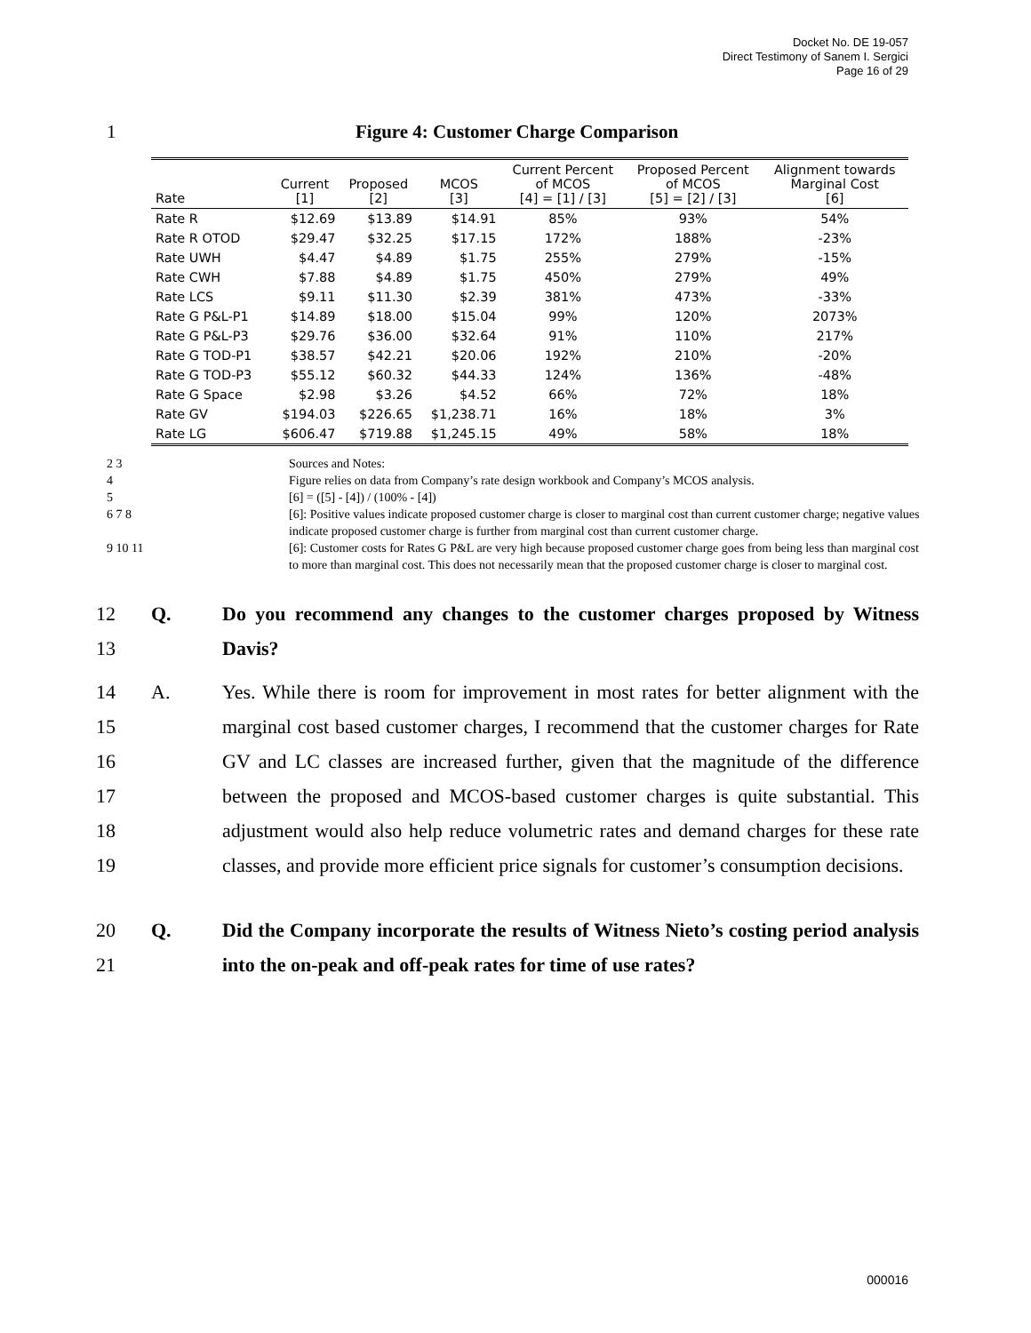Docket No. DE 19-057
Direct Testimony of Sanem I. Sergici
Page 16 of 29
1 Figure 4: Customer Charge Comparison
| Rate | Current [1] | Proposed [2] | MCOS [3] | Current Percent of MCOS [4] = [1] / [3] | Proposed Percent of MCOS [5] = [2] / [3] | Alignment towards Marginal Cost [6] |
| --- | --- | --- | --- | --- | --- | --- |
| Rate R | $12.69 | $13.89 | $14.91 | 85% | 93% | 54% |
| Rate R OTOD | $29.47 | $32.25 | $17.15 | 172% | 188% | -23% |
| Rate UWH | $4.47 | $4.89 | $1.75 | 255% | 279% | -15% |
| Rate CWH | $7.88 | $4.89 | $1.75 | 450% | 279% | 49% |
| Rate LCS | $9.11 | $11.30 | $2.39 | 381% | 473% | -33% |
| Rate G P&L-P1 | $14.89 | $18.00 | $15.04 | 99% | 120% | 2073% |
| Rate G P&L-P3 | $29.76 | $36.00 | $32.64 | 91% | 110% | 217% |
| Rate G TOD-P1 | $38.57 | $42.21 | $20.06 | 192% | 210% | -20% |
| Rate G TOD-P3 | $55.12 | $60.32 | $44.33 | 124% | 136% | -48% |
| Rate G Space | $2.98 | $3.26 | $4.52 | 66% | 72% | 18% |
| Rate GV | $194.03 | $226.65 | $1,238.71 | 16% | 18% | 3% |
| Rate LG | $606.47 | $719.88 | $1,245.15 | 49% | 58% | 18% |
2 3 Sources and Notes:
4 Figure relies on data from Company’s rate design workbook and Company’s MCOS analysis.
5 [6] = ([5] - [4]) / (100% - [4])
6 7 8 [6]: Positive values indicate proposed customer charge is closer to marginal cost than current customer charge; negative values indicate proposed customer charge is further from marginal cost than current customer charge.
9 10 11 [6]: Customer costs for Rates G P&L are very high because proposed customer charge goes from being less than marginal cost to more than marginal cost. This does not necessarily mean that the proposed customer charge is closer to marginal cost.
12
13 Q.
Do you recommend any changes to the customer charges proposed by Witness Davis?
14
15
16
17
18
19 A.
Yes. While there is room for improvement in most rates for better alignment with the marginal cost based customer charges, I recommend that the customer charges for Rate GV and LC classes are increased further, given that the magnitude of the difference between the proposed and MCOS-based customer charges is quite substantial. This adjustment would also help reduce volumetric rates and demand charges for these rate classes, and provide more efficient price signals for customer’s consumption decisions.
20
21 Q.
Did the Company incorporate the results of Witness Nieto’s costing period analysis into the on-peak and off-peak rates for time of use rates?
000016